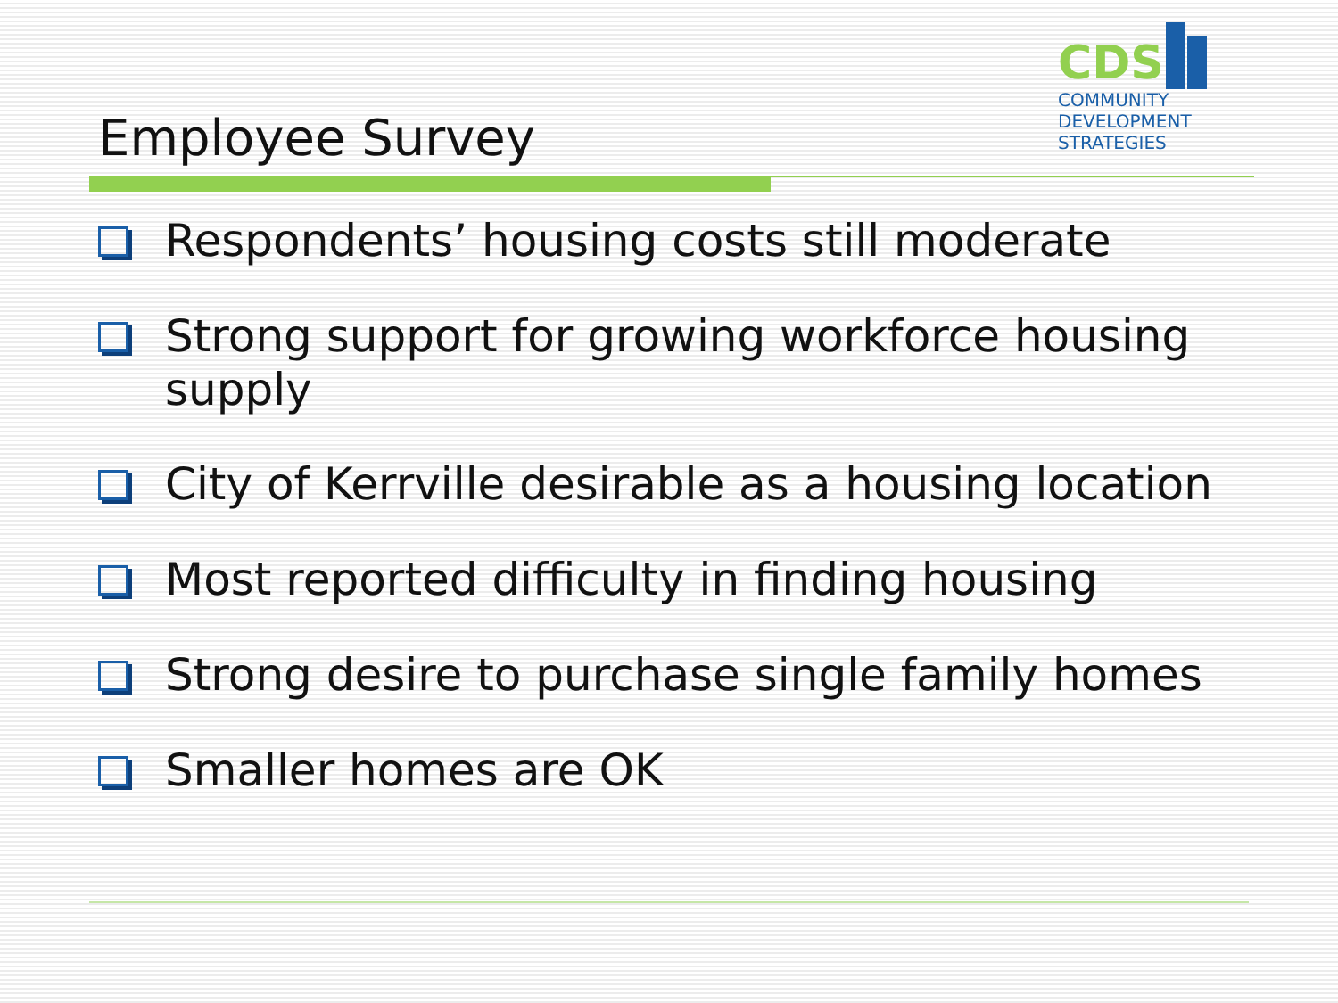CDS
COMMUNITY
DEVELOPMENT
STRATEGIES
Employee Survey
Respondents’ housing costs still moderate
Strong support for growing workforce housing supply
City of Kerrville desirable as a housing location
Most reported difficulty in finding housing
Strong desire to purchase single family homes
Smaller homes are OK